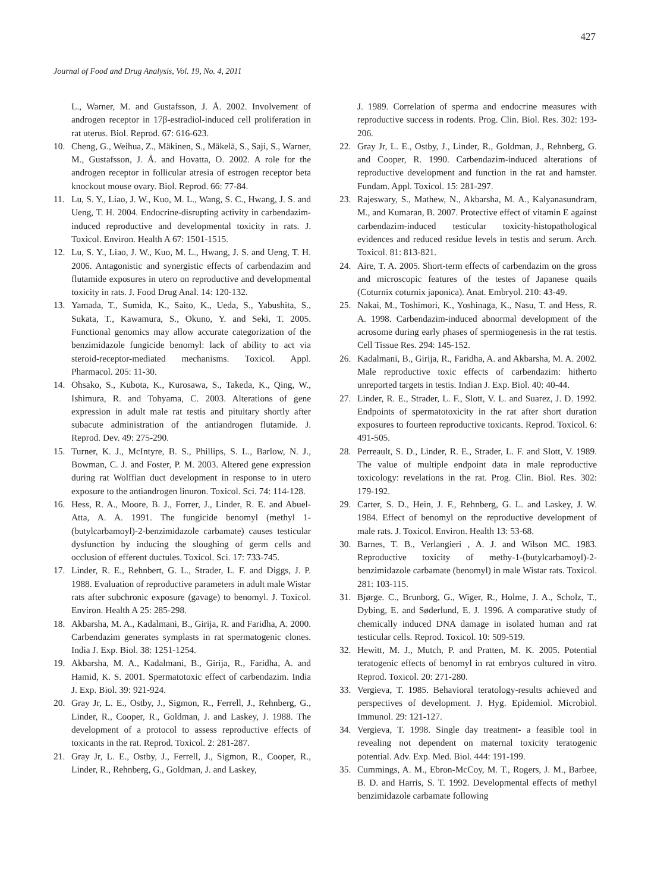427
Journal of Food and Drug Analysis, Vol. 19, No. 4, 2011
L., Warner, M. and Gustafsson, J. Å. 2002. Involvement of androgen receptor in 17β-estradiol-induced cell proliferation in rat uterus. Biol. Reprod. 67: 616-623.
10. Cheng, G., Weihua, Z., Mäkinen, S., Mäkelä, S., Saji, S., Warner, M., Gustafsson, J. Å. and Hovatta, O. 2002. A role for the androgen receptor in follicular atresia of estrogen receptor beta knockout mouse ovary. Biol. Reprod. 66: 77-84.
11. Lu, S. Y., Liao, J. W., Kuo, M. L., Wang, S. C., Hwang, J. S. and Ueng, T. H. 2004. Endocrine-disrupting activity in carbendazim-induced reproductive and developmental toxicity in rats. J. Toxicol. Environ. Health A 67: 1501-1515.
12. Lu, S. Y., Liao, J. W., Kuo, M. L., Hwang, J. S. and Ueng, T. H. 2006. Antagonistic and synergistic effects of carbendazim and flutamide exposures in utero on reproductive and developmental toxicity in rats. J. Food Drug Anal. 14: 120-132.
13. Yamada, T., Sumida, K., Saito, K., Ueda, S., Yabushita, S., Sukata, T., Kawamura, S., Okuno, Y. and Seki, T. 2005. Functional genomics may allow accurate categorization of the benzimidazole fungicide benomyl: lack of ability to act via steroid-receptor-mediated mechanisms. Toxicol. Appl. Pharmacol. 205: 11-30.
14. Ohsako, S., Kubota, K., Kurosawa, S., Takeda, K., Qing, W., Ishimura, R. and Tohyama, C. 2003. Alterations of gene expression in adult male rat testis and pituitary shortly after subacute administration of the antiandrogen flutamide. J. Reprod. Dev. 49: 275-290.
15. Turner, K. J., McIntyre, B. S., Phillips, S. L., Barlow, N. J., Bowman, C. J. and Foster, P. M. 2003. Altered gene expression during rat Wolffian duct development in response to in utero exposure to the antiandrogen linuron. Toxicol. Sci. 74: 114-128.
16. Hess, R. A., Moore, B. J., Forrer, J., Linder, R. E. and Abuel-Atta, A. A. 1991. The fungicide benomyl (methyl 1-(butylcarbamoyl)-2-benzimidazole carbamate) causes testicular dysfunction by inducing the sloughing of germ cells and occlusion of efferent ductules. Toxicol. Sci. 17: 733-745.
17. Linder, R. E., Rehnbert, G. L., Strader, L. F. and Diggs, J. P. 1988. Evaluation of reproductive parameters in adult male Wistar rats after subchronic exposure (gavage) to benomyl. J. Toxicol. Environ. Health A 25: 285-298.
18. Akbarsha, M. A., Kadalmani, B., Girija, R. and Faridha, A. 2000. Carbendazim generates symplasts in rat spermatogenic clones. India J. Exp. Biol. 38: 1251-1254.
19. Akbarsha, M. A., Kadalmani, B., Girija, R., Faridha, A. and Hamid, K. S. 2001. Spermatotoxic effect of carbendazim. India J. Exp. Biol. 39: 921-924.
20. Gray Jr, L. E., Ostby, J., Sigmon, R., Ferrell, J., Rehnberg, G., Linder, R., Cooper, R., Goldman, J. and Laskey, J. 1988. The development of a protocol to assess reproductive effects of toxicants in the rat. Reprod. Toxicol. 2: 281-287.
21. Gray Jr, L. E., Ostby, J., Ferrell, J., Sigmon, R., Cooper, R., Linder, R., Rehnberg, G., Goldman, J. and Laskey,
J. 1989. Correlation of sperma and endocrine measures with reproductive success in rodents. Prog. Clin. Biol. Res. 302: 193-206.
22. Gray Jr, L. E., Ostby, J., Linder, R., Goldman, J., Rehnberg, G. and Cooper, R. 1990. Carbendazim-induced alterations of reproductive development and function in the rat and hamster. Fundam. Appl. Toxicol. 15: 281-297.
23. Rajeswary, S., Mathew, N., Akbarsha, M. A., Kalyanasundram, M., and Kumaran, B. 2007. Protective effect of vitamin E against carbendazim-induced testicular toxicity-histopathological evidences and reduced residue levels in testis and serum. Arch. Toxicol. 81: 813-821.
24. Aire, T. A. 2005. Short-term effects of carbendazim on the gross and microscopic features of the testes of Japanese quails (Coturnix coturnix japonica). Anat. Embryol. 210: 43-49.
25. Nakai, M., Toshimori, K., Yoshinaga, K., Nasu, T. and Hess, R. A. 1998. Carbendazim-induced abnormal development of the acrosome during early phases of spermiogenesis in the rat testis. Cell Tissue Res. 294: 145-152.
26. Kadalmani, B., Girija, R., Faridha, A. and Akbarsha, M. A. 2002. Male reproductive toxic effects of carbendazim: hitherto unreported targets in testis. Indian J. Exp. Biol. 40: 40-44.
27. Linder, R. E., Strader, L. F., Slott, V. L. and Suarez, J. D. 1992. Endpoints of spermatotoxicity in the rat after short duration exposures to fourteen reproductive toxicants. Reprod. Toxicol. 6: 491-505.
28. Perreault, S. D., Linder, R. E., Strader, L. F. and Slott, V. 1989. The value of multiple endpoint data in male reproductive toxicology: revelations in the rat. Prog. Clin. Biol. Res. 302: 179-192.
29. Carter, S. D., Hein, J. F., Rehnberg, G. L. and Laskey, J. W. 1984. Effect of benomyl on the reproductive development of male rats. J. Toxicol. Environ. Health 13: 53-68.
30. Barnes, T. B., Verlangieri , A. J. and Wilson MC. 1983. Reproductive toxicity of methy-1-(butylcarbamoyl)-2-benzimidazole carbamate (benomyl) in male Wistar rats. Toxicol. 281: 103-115.
31. Bjørge. C., Brunborg, G., Wiger, R., Holme, J. A., Scholz, T., Dybing, E. and Søderlund, E. J. 1996. A comparative study of chemically induced DNA damage in isolated human and rat testicular cells. Reprod. Toxicol. 10: 509-519.
32. Hewitt, M. J., Mutch, P. and Pratten, M. K. 2005. Potential teratogenic effects of benomyl in rat embryos cultured in vitro. Reprod. Toxicol. 20: 271-280.
33. Vergieva, T. 1985. Behavioral teratology-results achieved and perspectives of development. J. Hyg. Epidemiol. Microbiol. Immunol. 29: 121-127.
34. Vergieva, T. 1998. Single day treatment- a feasible tool in revealing not dependent on maternal toxicity teratogenic potential. Adv. Exp. Med. Biol. 444: 191-199.
35. Cummings, A. M., Ebron-McCoy, M. T., Rogers, J. M., Barbee, B. D. and Harris, S. T. 1992. Developmental effects of methyl benzimidazole carbamate following